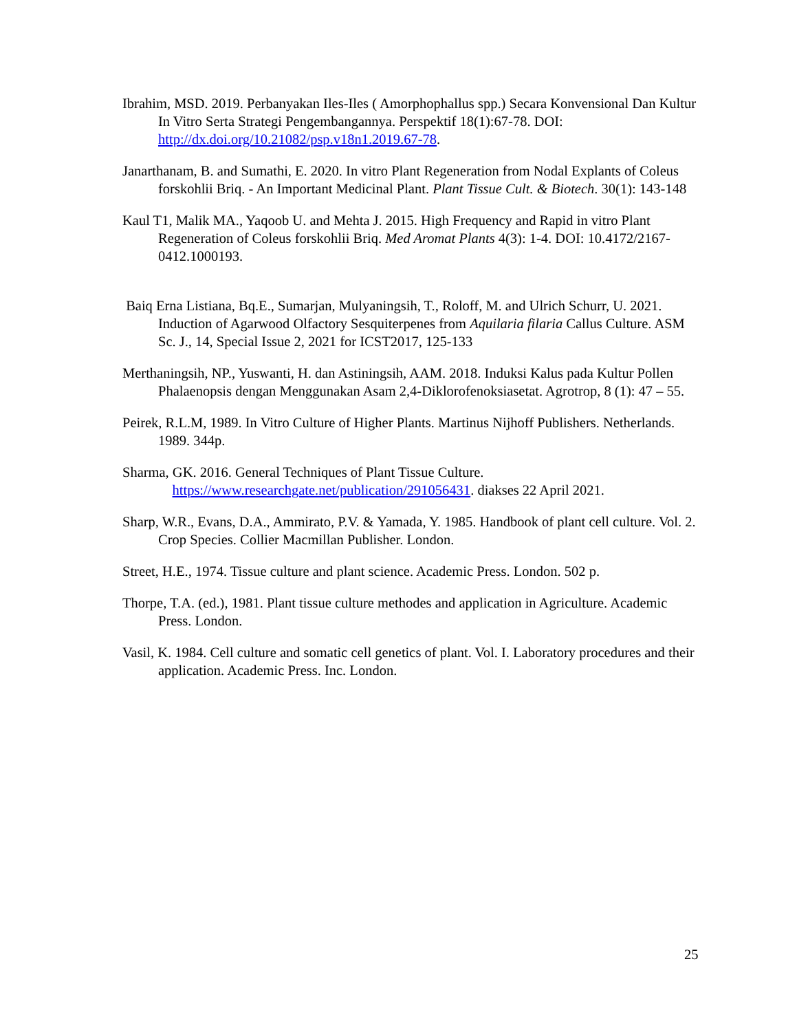Ibrahim, MSD. 2019. Perbanyakan Iles-Iles ( Amorphophallus spp.) Secara Konvensional Dan Kultur In Vitro Serta Strategi Pengembangannya. Perspektif 18(1):67-78. DOI: http://dx.doi.org/10.21082/psp.v18n1.2019.67-78.
Janarthanam, B. and Sumathi, E. 2020. In vitro Plant Regeneration from Nodal Explants of Coleus forskohlii Briq. - An Important Medicinal Plant. Plant Tissue Cult. & Biotech. 30(1): 143-148
Kaul T1, Malik MA., Yaqoob U. and Mehta J. 2015. High Frequency and Rapid in vitro Plant Regeneration of Coleus forskohlii Briq. Med Aromat Plants 4(3): 1-4. DOI: 10.4172/2167-0412.1000193.
Baiq Erna Listiana, Bq.E., Sumarjan, Mulyaningsih, T., Roloff, M. and Ulrich Schurr, U. 2021. Induction of Agarwood Olfactory Sesquiterpenes from Aquilaria filaria Callus Culture. ASM Sc. J., 14, Special Issue 2, 2021 for ICST2017, 125-133
Merthaningsih, NP., Yuswanti, H. dan Astiningsih, AAM. 2018. Induksi Kalus pada Kultur Pollen Phalaenopsis dengan Menggunakan Asam 2,4-Diklorofenoksiasetat. Agrotrop, 8 (1): 47 – 55.
Peirek, R.L.M, 1989. In Vitro Culture of Higher Plants. Martinus Nijhoff Publishers. Netherlands. 1989. 344p.
Sharma, GK. 2016. General Techniques of Plant Tissue Culture.
https://www.researchgate.net/publication/291056431. diakses 22 April 2021.
Sharp, W.R., Evans, D.A., Ammirato, P.V. & Yamada, Y. 1985. Handbook of plant cell culture. Vol. 2. Crop Species. Collier Macmillan Publisher. London.
Street, H.E., 1974. Tissue culture and plant science. Academic Press. London. 502 p.
Thorpe, T.A. (ed.), 1981. Plant tissue culture methodes and application in Agriculture. Academic Press. London.
Vasil, K. 1984. Cell culture and somatic cell genetics of plant. Vol. I. Laboratory procedures and their application. Academic Press. Inc. London.
25